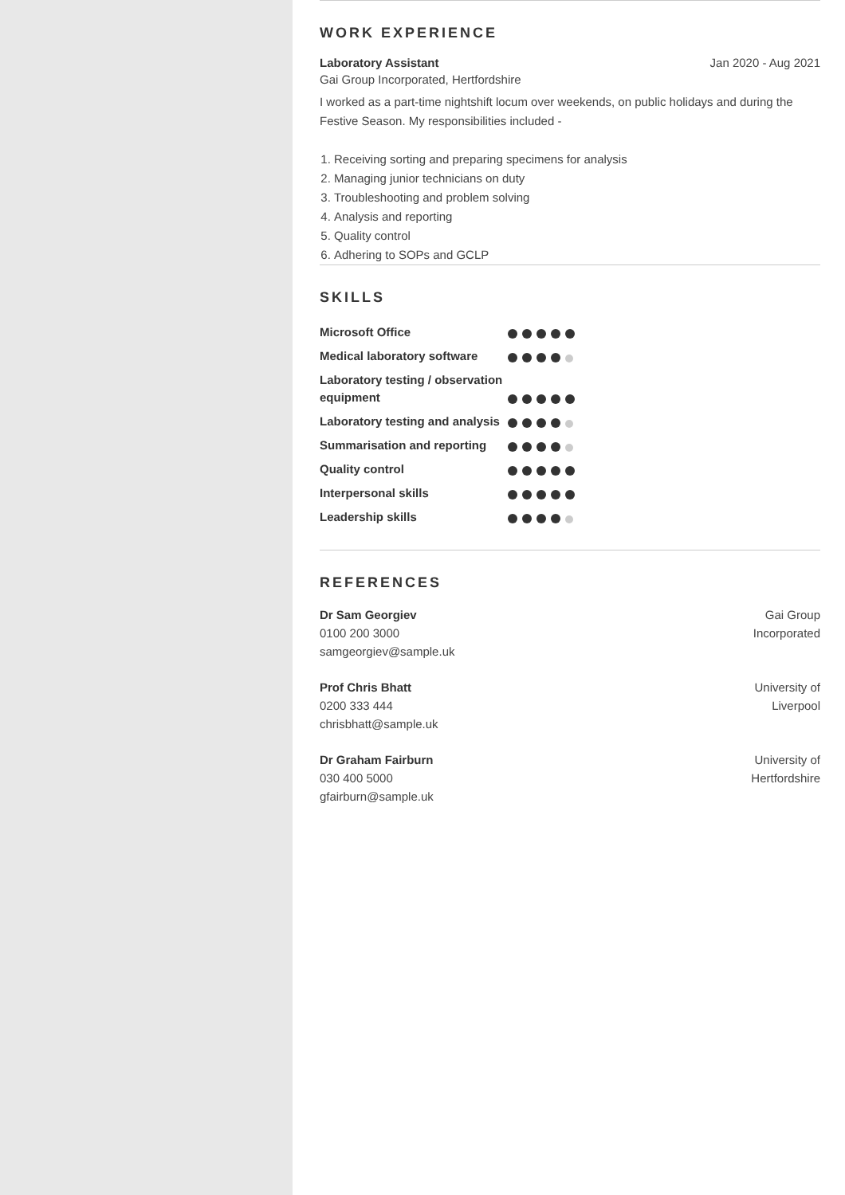WORK EXPERIENCE
Laboratory Assistant Jan 2020 - Aug 2021
Gai Group Incorporated, Hertfordshire
I worked as a part-time nightshift locum over weekends, on public holidays and during the Festive Season. My responsibilities included -
1. Receiving sorting and preparing specimens for analysis
2. Managing junior technicians on duty
3. Troubleshooting and problem solving
4. Analysis and reporting
5. Quality control
6. Adhering to SOPs and GCLP
SKILLS
| Microsoft Office | |
| Medical laboratory software | |
| Laboratory testing / observation equipment | |
| Laboratory testing and analysis | |
| Summarisation and reporting | |
| Quality control | |
| Interpersonal skills | |
| Leadership skills | |
REFERENCES
Dr Sam Georgiev
0100 200 3000
samgeorgiev@sample.uk
Gai Group
Incorporated
Prof Chris Bhatt
0200 333 444
chrisbhatt@sample.uk
University of
Liverpool
Dr Graham Fairburn
030 400 5000
gfairburn@sample.uk
University of
Hertfordshire